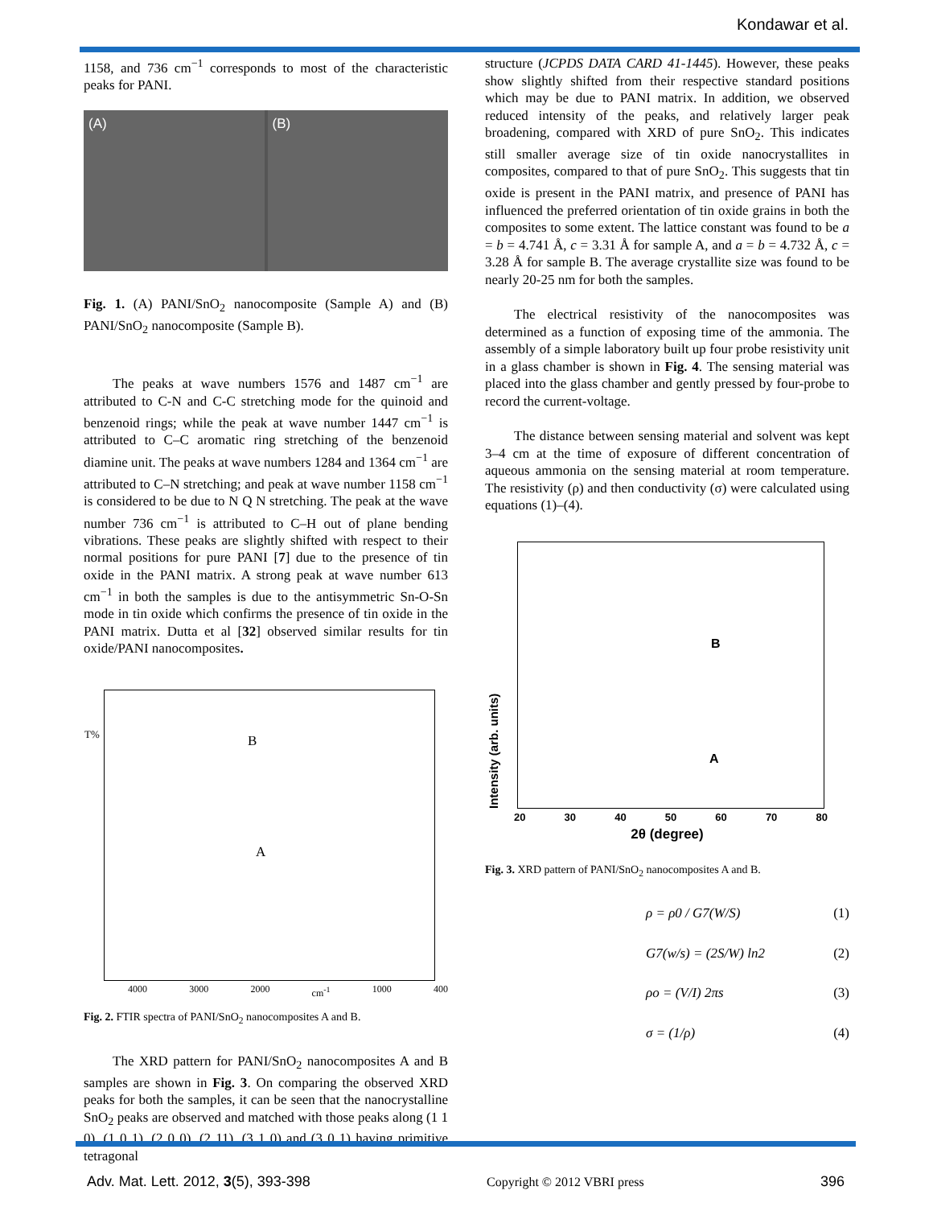Kondawar et al.
1158, and 736 cm<sup>−1</sup> corresponds to most of the characteristic peaks for PANI.
(A) (B)
Fig. 1. (A) PANI/SnO<sub>2</sub> nanocomposite (Sample A) and (B) PANI/SnO<sub>2</sub> nanocomposite (Sample B).
The peaks at wave numbers 1576 and 1487 cm<sup>−1</sup> are attributed to C-N and C-C stretching mode for the quinoid and benzenoid rings; while the peak at wave number 1447 cm<sup>−1</sup> is attributed to C–C aromatic ring stretching of the benzenoid diamine unit. The peaks at wave numbers 1284 and 1364 cm<sup>−1</sup> are attributed to C–N stretching; and peak at wave number 1158 cm<sup>−1</sup> is considered to be due to N Q N stretching. The peak at the wave number 736 cm<sup>−1</sup> is attributed to C–H out of plane bending vibrations. These peaks are slightly shifted with respect to their normal positions for pure PANI [7] due to the presence of tin oxide in the PANI matrix. A strong peak at wave number 613 cm<sup>−1</sup> in both the samples is due to the antisymmetric Sn-O-Sn mode in tin oxide which confirms the presence of tin oxide in the PANI matrix. Dutta et al [32] observed similar results for tin oxide/PANI nanocomposites.
T%
B
A
4000 3000 2000 cm<sup>-1</sup> 1000 400
Fig. 2. FTIR spectra of PANI/SnO<sub>2</sub> nanocomposites A and B.
The XRD pattern for PANI/SnO<sub>2</sub> nanocomposites A and B samples are shown in Fig. 3. On comparing the observed XRD peaks for both the samples, it can be seen that the nanocrystalline SnO<sub>2</sub> peaks are observed and matched with those peaks along (1 1 0), (1 0 1), (2 0 0), (2 11), (3 1 0) and (3 0 1) having primitive tetragonal
structure (JCPDS DATA CARD 41-1445). However, these peaks show slightly shifted from their respective standard positions which may be due to PANI matrix. In addition, we observed reduced intensity of the peaks, and relatively larger peak broadening, compared with XRD of pure SnO<sub>2</sub>. This indicates still smaller average size of tin oxide nanocrystallites in composites, compared to that of pure SnO<sub>2</sub>. This suggests that tin oxide is present in the PANI matrix, and presence of PANI has influenced the preferred orientation of tin oxide grains in both the composites to some extent. The lattice constant was found to be a = b = 4.741 Å, c = 3.31 Å for sample A, and a = b = 4.732 Å, c = 3.28 Å for sample B. The average crystallite size was found to be nearly 20-25 nm for both the samples.
The electrical resistivity of the nanocomposites was determined as a function of exposing time of the ammonia. The assembly of a simple laboratory built up four probe resistivity unit in a glass chamber is shown in Fig. 4. The sensing material was placed into the glass chamber and gently pressed by four-probe to record the current-voltage.
The distance between sensing material and solvent was kept 3–4 cm at the time of exposure of different concentration of aqueous ammonia on the sensing material at room temperature. The resistivity (ρ) and then conductivity (σ) were calculated using equations (1)–(4).
Intensity (arb. units)
B
A
20 30 40 50 60 70 80
2θ (degree)
Fig. 3. XRD pattern of PANI/SnO<sub>2</sub> nanocomposites A and B.
ρ = ρ0 / G7(W/S) (1)
G7(w/s) = (2S/W) ln2 (2)
ρo = (V/I) 2πs (3)
σ = (1/ρ) (4)
Adv. Mat. Lett. 2012, 3(5), 393-398 Copyright © 2012 VBRI press 396